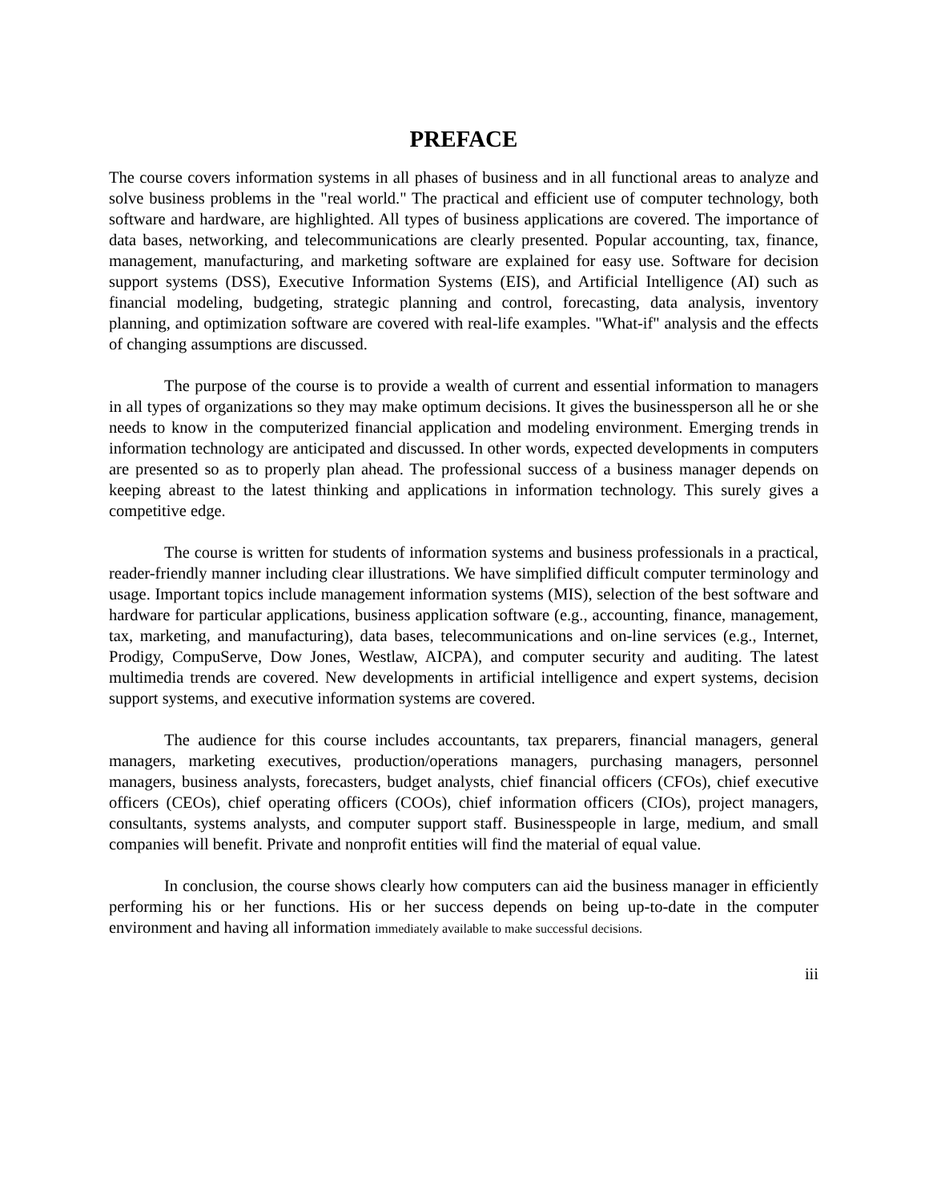PREFACE
The course covers information systems in all phases of business and in all functional areas to analyze and solve business problems in the "real world." The practical and efficient use of computer technology, both software and hardware, are highlighted. All types of business applications are covered. The importance of data bases, networking, and telecommunications are clearly presented. Popular accounting, tax, finance, management, manufacturing, and marketing software are explained for easy use. Software for decision support systems (DSS), Executive Information Systems (EIS), and Artificial Intelligence (AI) such as financial modeling, budgeting, strategic planning and control, forecasting, data analysis, inventory planning, and optimization software are covered with real-life examples. "What-if" analysis and the effects of changing assumptions are discussed.
The purpose of the course is to provide a wealth of current and essential information to managers in all types of organizations so they may make optimum decisions. It gives the businessperson all he or she needs to know in the computerized financial application and modeling environment. Emerging trends in information technology are anticipated and discussed. In other words, expected developments in computers are presented so as to properly plan ahead. The professional success of a business manager depends on keeping abreast to the latest thinking and applications in information technology. This surely gives a competitive edge.
The course is written for students of information systems and business professionals in a practical, reader-friendly manner including clear illustrations. We have simplified difficult computer terminology and usage. Important topics include management information systems (MIS), selection of the best software and hardware for particular applications, business application software (e.g., accounting, finance, management, tax, marketing, and manufacturing), data bases, telecommunications and on-line services (e.g., Internet, Prodigy, CompuServe, Dow Jones, Westlaw, AICPA), and computer security and auditing. The latest multimedia trends are covered. New developments in artificial intelligence and expert systems, decision support systems, and executive information systems are covered.
The audience for this course includes accountants, tax preparers, financial managers, general managers, marketing executives, production/operations managers, purchasing managers, personnel managers, business analysts, forecasters, budget analysts, chief financial officers (CFOs), chief executive officers (CEOs), chief operating officers (COOs), chief information officers (CIOs), project managers, consultants, systems analysts, and computer support staff. Businesspeople in large, medium, and small companies will benefit. Private and nonprofit entities will find the material of equal value.
In conclusion, the course shows clearly how computers can aid the business manager in efficiently performing his or her functions. His or her success depends on being up-to-date in the computer environment and having all information immediately available to make successful decisions.
iii